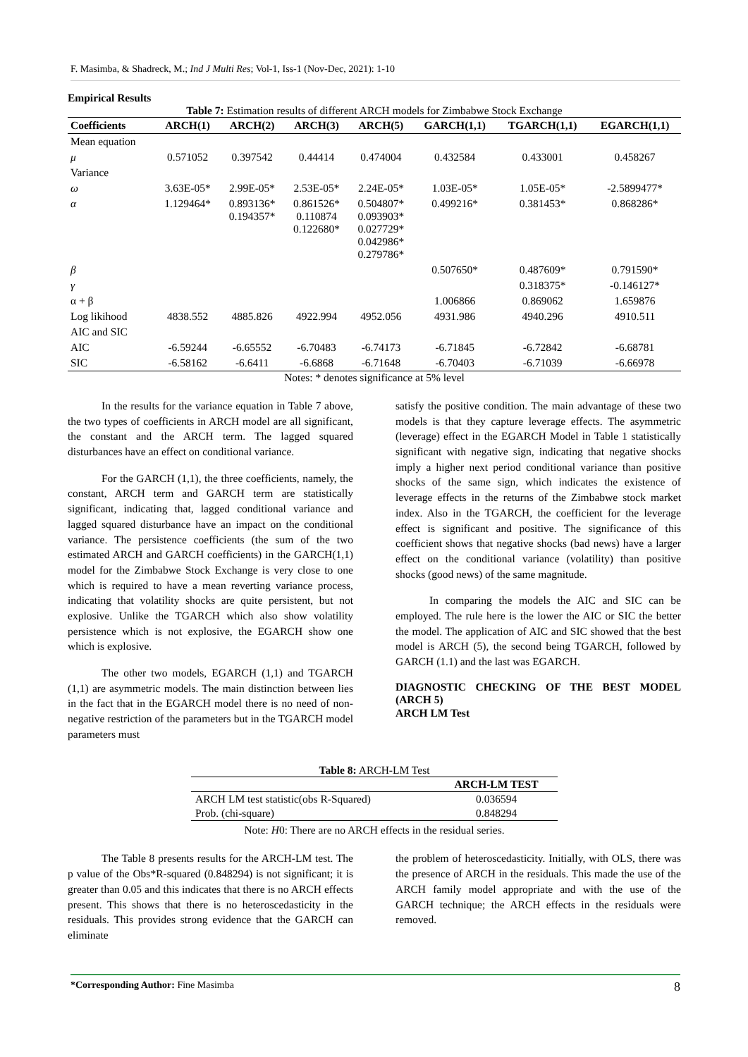F. Masimba, & Shadreck, M.; Ind J Multi Res; Vol-1, Iss-1 (Nov-Dec, 2021): 1-10
Empirical Results
Table 7: Estimation results of different ARCH models for Zimbabwe Stock Exchange
| Coefficients | ARCH(1) | ARCH(2) | ARCH(3) | ARCH(5) | GARCH(1,1) | TGARCH(1,1) | EGARCH(1,1) |
| --- | --- | --- | --- | --- | --- | --- | --- |
| Mean equation | | | | | | | |
| μ | 0.571052 | 0.397542 | 0.44414 | 0.474004 | 0.432584 | 0.433001 | 0.458267 |
| Variance | | | | | | | |
| ω | 3.63E-05* | 2.99E-05* | 2.53E-05* | 2.24E-05* | 1.03E-05* | 1.05E-05* | -2.5899477* |
| α | 1.129464* | 0.893136* 0.194357* | 0.861526* 0.110874 0.122680* | 0.504807* 0.093903* 0.027729* 0.042986* 0.279786* | 0.499216* | 0.381453* | 0.868286* |
| β | | | | | 0.507650* | 0.487609* | 0.791590* |
| γ | | | | | | 0.318375* | -0.146127* |
| α + β | | | | | 1.006866 | 0.869062 | 1.659876 |
| Log likihood | 4838.552 | 4885.826 | 4922.994 | 4952.056 | 4931.986 | 4940.296 | 4910.511 |
| AIC and SIC | | | | | | | |
| AIC | -6.59244 | -6.65552 | -6.70483 | -6.74173 | -6.71845 | -6.72842 | -6.68781 |
| SIC | -6.58162 | -6.6411 | -6.6868 | -6.71648 | -6.70403 | -6.71039 | -6.66978 |
Notes: * denotes significance at 5% level
In the results for the variance equation in Table 7 above, the two types of coefficients in ARCH model are all significant, the constant and the ARCH term. The lagged squared disturbances have an effect on conditional variance.
For the GARCH (1,1), the three coefficients, namely, the constant, ARCH term and GARCH term are statistically significant, indicating that, lagged conditional variance and lagged squared disturbance have an impact on the conditional variance. The persistence coefficients (the sum of the two estimated ARCH and GARCH coefficients) in the GARCH(1,1) model for the Zimbabwe Stock Exchange is very close to one which is required to have a mean reverting variance process, indicating that volatility shocks are quite persistent, but not explosive. Unlike the TGARCH which also show volatility persistence which is not explosive, the EGARCH show one which is explosive.
The other two models, EGARCH (1,1) and TGARCH (1,1) are asymmetric models. The main distinction between lies in the fact that in the EGARCH model there is no need of non-negative restriction of the parameters but in the TGARCH model parameters must
satisfy the positive condition. The main advantage of these two models is that they capture leverage effects. The asymmetric (leverage) effect in the EGARCH Model in Table 1 statistically significant with negative sign, indicating that negative shocks imply a higher next period conditional variance than positive shocks of the same sign, which indicates the existence of leverage effects in the returns of the Zimbabwe stock market index. Also in the TGARCH, the coefficient for the leverage effect is significant and positive. The significance of this coefficient shows that negative shocks (bad news) have a larger effect on the conditional variance (volatility) than positive shocks (good news) of the same magnitude.
In comparing the models the AIC and SIC can be employed. The rule here is the lower the AIC or SIC the better the model. The application of AIC and SIC showed that the best model is ARCH (5), the second being TGARCH, followed by GARCH (1.1) and the last was EGARCH.
DIAGNOSTIC CHECKING OF THE BEST MODEL (ARCH 5)
ARCH LM Test
Table 8: ARCH-LM Test
| | ARCH-LM TEST |
| --- | --- |
| ARCH LM test statistic(obs R-Squared) | 0.036594 |
| Prob. (chi-square) | 0.848294 |
Note: H0: There are no ARCH effects in the residual series.
The Table 8 presents results for the ARCH-LM test. The p value of the Obs*R-squared (0.848294) is not significant; it is greater than 0.05 and this indicates that there is no ARCH effects present. This shows that there is no heteroscedasticity in the residuals. This provides strong evidence that the GARCH can eliminate
the problem of heteroscedasticity. Initially, with OLS, there was the presence of ARCH in the residuals. This made the use of the ARCH family model appropriate and with the use of the GARCH technique; the ARCH effects in the residuals were removed.
*Corresponding Author: Fine Masimba 8